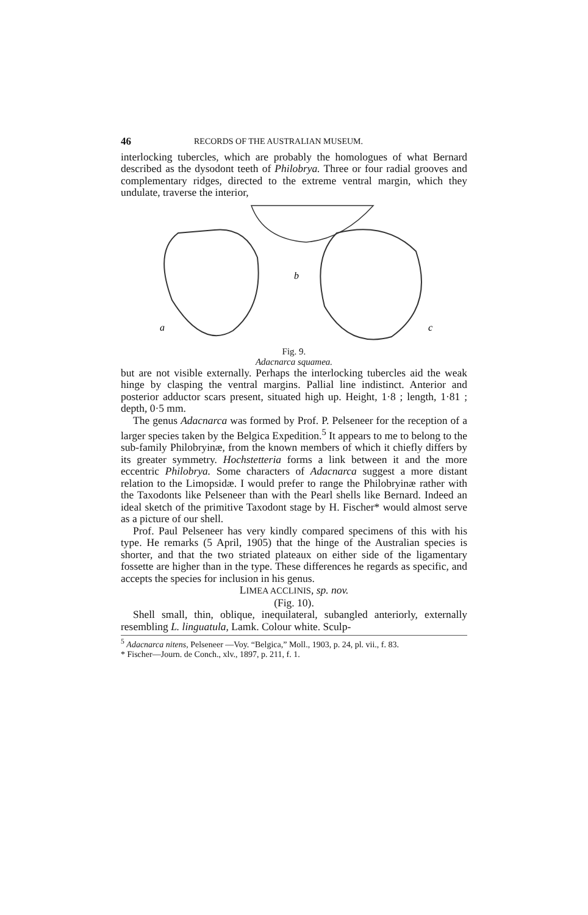46 RECORDS OF THE AUSTRALIAN MUSEUM.
interlocking tubercles, which are probably the homologues of what Bernard described as the dysodont teeth of Philobrya. Three or four radial grooves and complementary ridges, directed to the extreme ventral margin, which they undulate, traverse the interior,
a
b
c
Fig. 9.
Adacnarca squamea.
but are not visible externally. Perhaps the interlocking tubercles aid the weak hinge by clasping the ventral margins. Pallial line indistinct. Anterior and posterior adductor scars present, situated high up. Height, 1·8 ; length, 1·81 ; depth, 0·5 mm.
The genus Adacnarca was formed by Prof. P. Pelseneer for the reception of a larger species taken by the Belgica Expedition.<sup>5</sup> It appears to me to belong to the sub-family Philobryinæ, from the known members of which it chiefly differs by its greater symmetry. Hochstetteria forms a link between it and the more eccentric Philobrya. Some characters of Adacnarca suggest a more distant relation to the Limopsidæ. I would prefer to range the Philobryinæ rather with the Taxodonts like Pelseneer than with the Pearl shells like Bernard. Indeed an ideal sketch of the primitive Taxodont stage by H. Fischer* would almost serve as a picture of our shell.
Prof. Paul Pelseneer has very kindly compared specimens of this with his type. He remarks (5 April, 1905) that the hinge of the Australian species is shorter, and that the two striated plateaux on either side of the ligamentary fossette are higher than in the type. These differences he regards as specific, and accepts the species for inclusion in his genus.
LIMEA ACCLINIS, sp. nov.
(Fig. 10).
Shell small, thin, oblique, inequilateral, subangled anteriorly, externally resembling L. linguatula, Lamk. Colour white. Sculp-
<sup>5</sup> Adacnarca nitens, Pelseneer —Voy. “Belgica,” Moll., 1903, p. 24, pl. vii., f. 83.
* Fischer—Journ. de Conch., xlv., 1897, p. 211, f. 1.